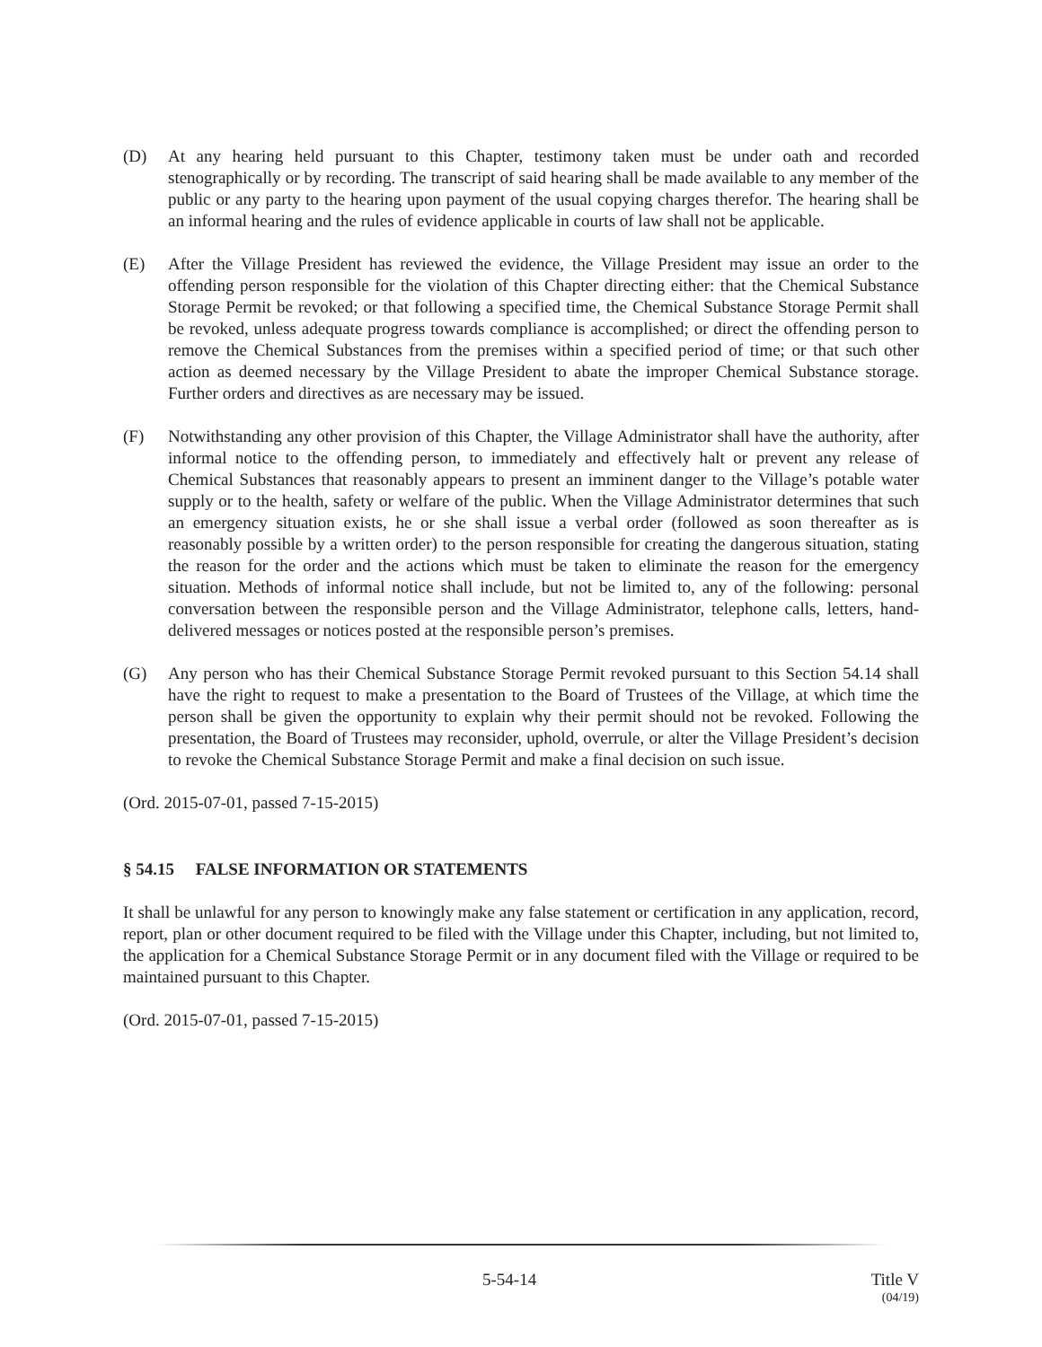(D) At any hearing held pursuant to this Chapter, testimony taken must be under oath and recorded stenographically or by recording. The transcript of said hearing shall be made available to any member of the public or any party to the hearing upon payment of the usual copying charges therefor. The hearing shall be an informal hearing and the rules of evidence applicable in courts of law shall not be applicable.
(E) After the Village President has reviewed the evidence, the Village President may issue an order to the offending person responsible for the violation of this Chapter directing either: that the Chemical Substance Storage Permit be revoked; or that following a specified time, the Chemical Substance Storage Permit shall be revoked, unless adequate progress towards compliance is accomplished; or direct the offending person to remove the Chemical Substances from the premises within a specified period of time; or that such other action as deemed necessary by the Village President to abate the improper Chemical Substance storage. Further orders and directives as are necessary may be issued.
(F) Notwithstanding any other provision of this Chapter, the Village Administrator shall have the authority, after informal notice to the offending person, to immediately and effectively halt or prevent any release of Chemical Substances that reasonably appears to present an imminent danger to the Village’s potable water supply or to the health, safety or welfare of the public. When the Village Administrator determines that such an emergency situation exists, he or she shall issue a verbal order (followed as soon thereafter as is reasonably possible by a written order) to the person responsible for creating the dangerous situation, stating the reason for the order and the actions which must be taken to eliminate the reason for the emergency situation. Methods of informal notice shall include, but not be limited to, any of the following: personal conversation between the responsible person and the Village Administrator, telephone calls, letters, hand-delivered messages or notices posted at the responsible person’s premises.
(G) Any person who has their Chemical Substance Storage Permit revoked pursuant to this Section 54.14 shall have the right to request to make a presentation to the Board of Trustees of the Village, at which time the person shall be given the opportunity to explain why their permit should not be revoked. Following the presentation, the Board of Trustees may reconsider, uphold, overrule, or alter the Village President’s decision to revoke the Chemical Substance Storage Permit and make a final decision on such issue.
(Ord. 2015-07-01, passed 7-15-2015)
§ 54.15 FALSE INFORMATION OR STATEMENTS
It shall be unlawful for any person to knowingly make any false statement or certification in any application, record, report, plan or other document required to be filed with the Village under this Chapter, including, but not limited to, the application for a Chemical Substance Storage Permit or in any document filed with the Village or required to be maintained pursuant to this Chapter.
(Ord. 2015-07-01, passed 7-15-2015)
5-54-14 Title V
(04/19)